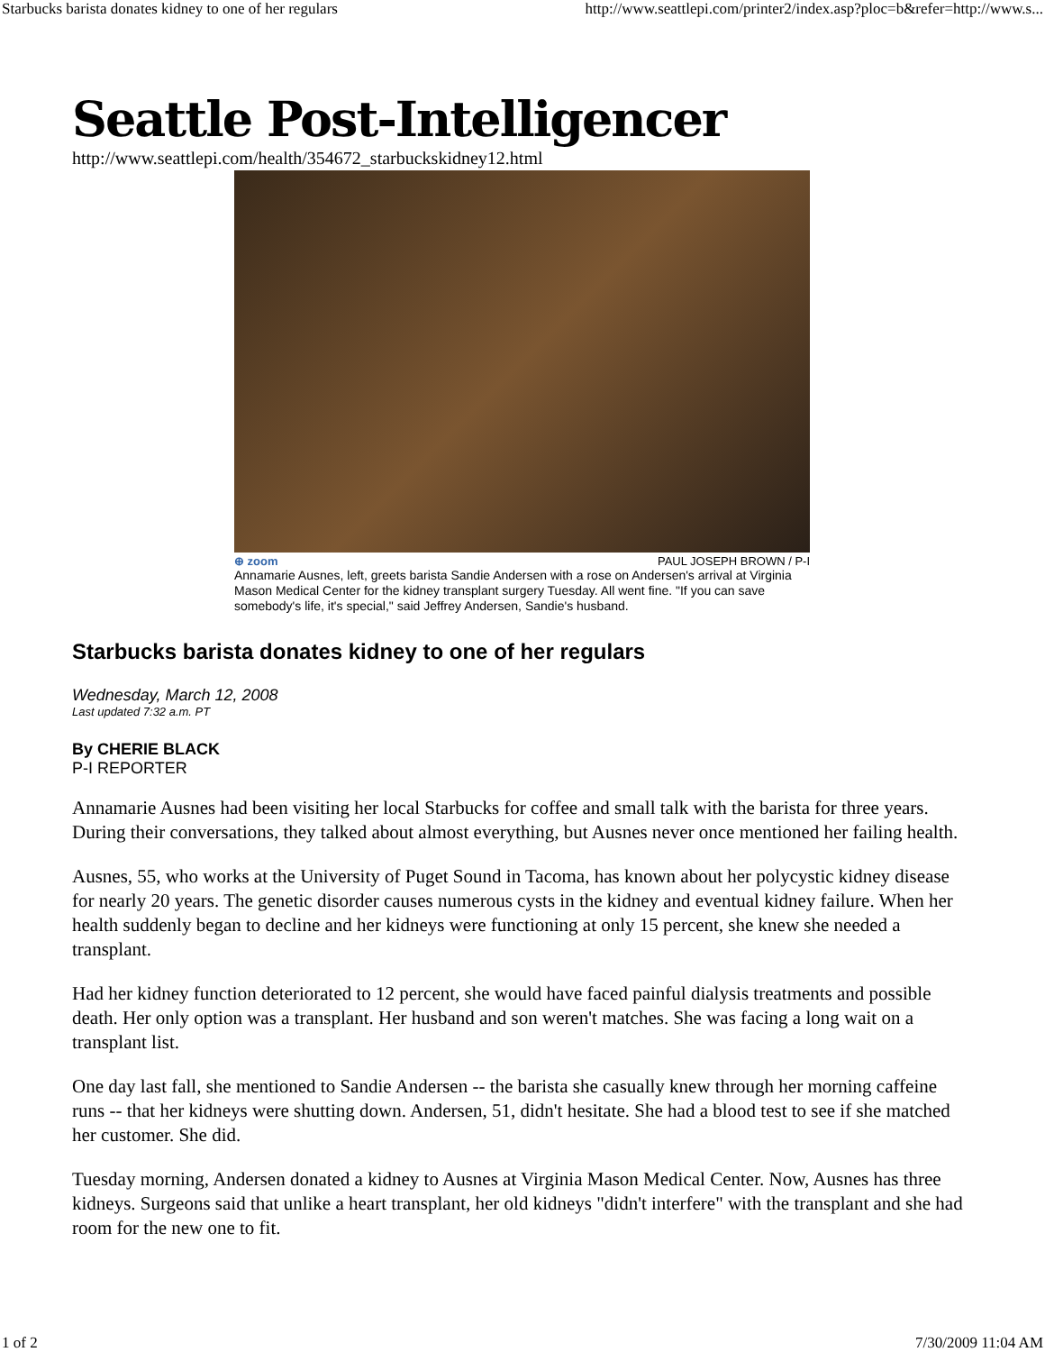Starbucks barista donates kidney to one of her regulars http://www.seattlepi.com/printer2/index.asp?ploc=b&refer=http://www.s...
Seattle Post-Intelligencer
http://www.seattlepi.com/health/354672_starbuckskidney12.html
⊕ zoom PAUL JOSEPH BROWN / P-I
Annamarie Ausnes, left, greets barista Sandie Andersen with a rose on Andersen's arrival at Virginia Mason Medical Center for the kidney transplant surgery Tuesday. All went fine. "If you can save somebody's life, it's special," said Jeffrey Andersen, Sandie's husband.
Starbucks barista donates kidney to one of her regulars
Wednesday, March 12, 2008
Last updated 7:32 a.m. PT
By CHERIE BLACK
P-I REPORTER
Annamarie Ausnes had been visiting her local Starbucks for coffee and small talk with the barista for three years. During their conversations, they talked about almost everything, but Ausnes never once mentioned her failing health.
Ausnes, 55, who works at the University of Puget Sound in Tacoma, has known about her polycystic kidney disease for nearly 20 years. The genetic disorder causes numerous cysts in the kidney and eventual kidney failure. When her health suddenly began to decline and her kidneys were functioning at only 15 percent, she knew she needed a transplant.
Had her kidney function deteriorated to 12 percent, she would have faced painful dialysis treatments and possible death. Her only option was a transplant. Her husband and son weren't matches. She was facing a long wait on a transplant list.
One day last fall, she mentioned to Sandie Andersen -- the barista she casually knew through her morning caffeine runs -- that her kidneys were shutting down. Andersen, 51, didn't hesitate. She had a blood test to see if she matched her customer. She did.
Tuesday morning, Andersen donated a kidney to Ausnes at Virginia Mason Medical Center. Now, Ausnes has three kidneys. Surgeons said that unlike a heart transplant, her old kidneys "didn't interfere" with the transplant and she had room for the new one to fit.
1 of 2 7/30/2009 11:04 AM